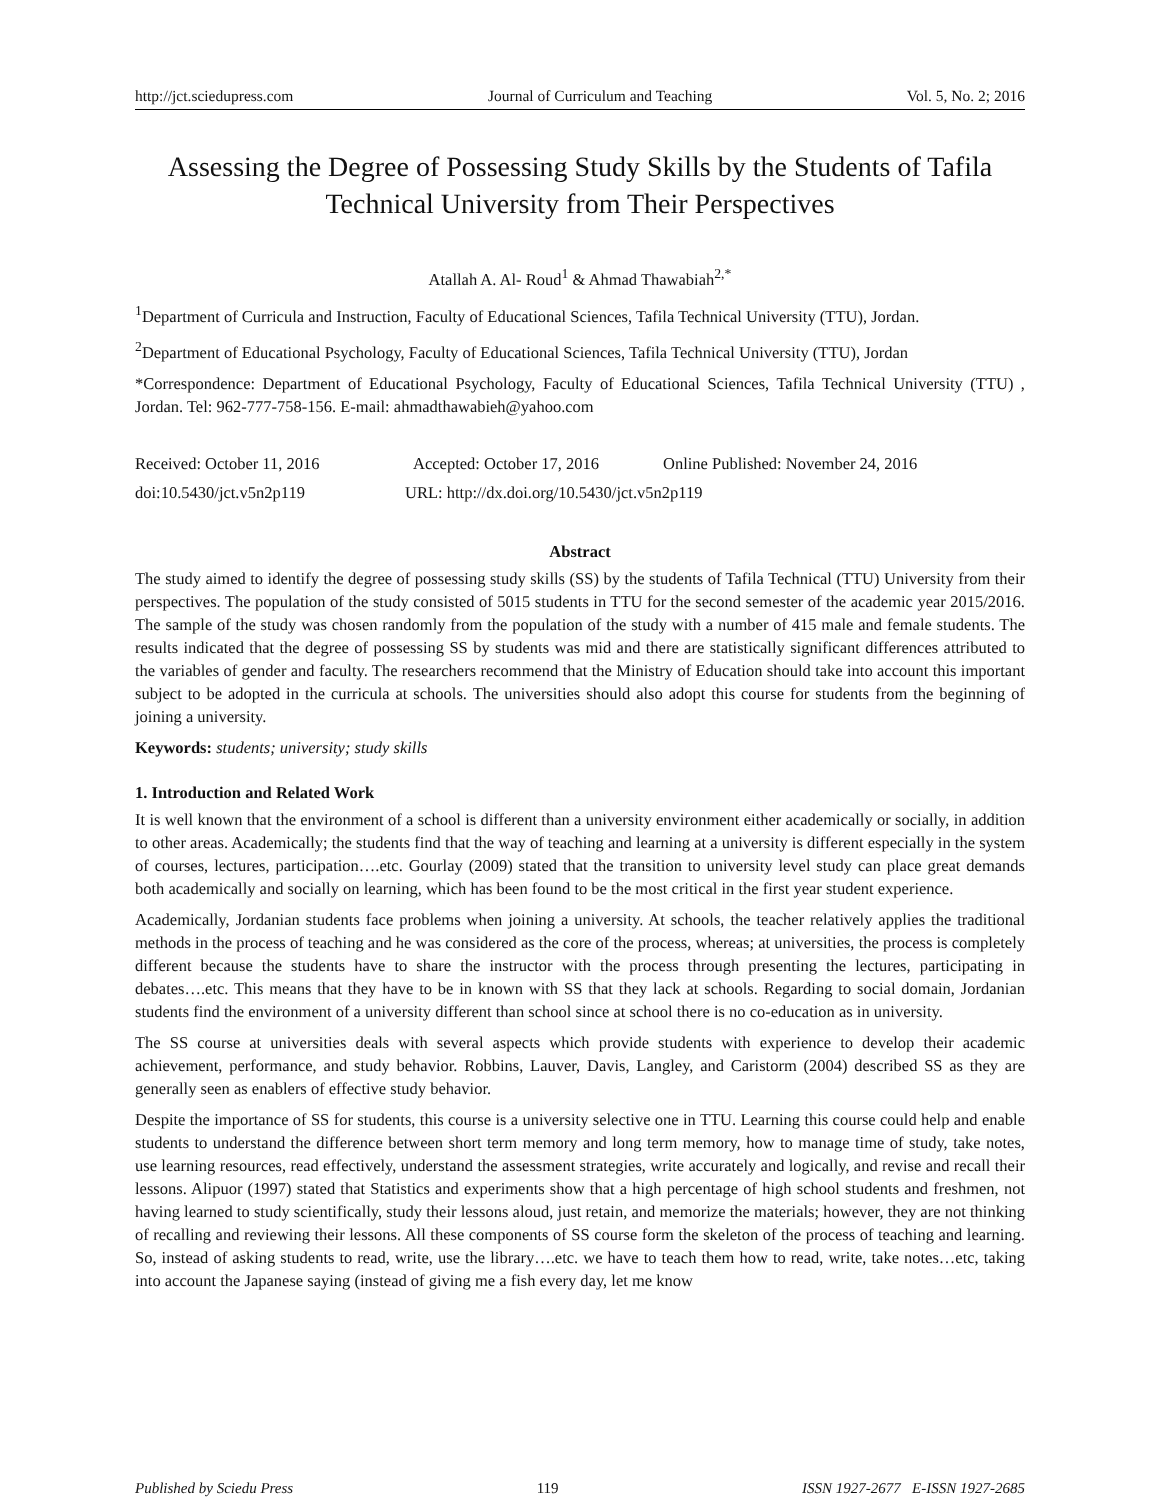http://jct.sciedupress.com Journal of Curriculum and Teaching Vol. 5, No. 2; 2016
Assessing the Degree of Possessing Study Skills by the Students of Tafila Technical University from Their Perspectives
Atallah A. Al- Roud<sup>1</sup> & Ahmad Thawabiah<sup>2,*</sup>
<sup>1</sup> Department of Curricula and Instruction, Faculty of Educational Sciences, Tafila Technical University (TTU), Jordan.
<sup>2</sup> Department of Educational Psychology, Faculty of Educational Sciences, Tafila Technical University (TTU), Jordan
*Correspondence: Department of Educational Psychology, Faculty of Educational Sciences, Tafila Technical University (TTU) , Jordan. Tel: 962-777-758-156. E-mail: ahmadthawabieh@yahoo.com
Received: October 11, 2016 Accepted: October 17, 2016 Online Published: November 24, 2016
doi:10.5430/jct.v5n2p119 URL: http://dx.doi.org/10.5430/jct.v5n2p119
Abstract
The study aimed to identify the degree of possessing study skills (SS) by the students of Tafila Technical (TTU) University from their perspectives. The population of the study consisted of 5015 students in TTU for the second semester of the academic year 2015/2016. The sample of the study was chosen randomly from the population of the study with a number of 415 male and female students. The results indicated that the degree of possessing SS by students was mid and there are statistically significant differences attributed to the variables of gender and faculty. The researchers recommend that the Ministry of Education should take into account this important subject to be adopted in the curricula at schools. The universities should also adopt this course for students from the beginning of joining a university.
Keywords: students; university; study skills
1. Introduction and Related Work
It is well known that the environment of a school is different than a university environment either academically or socially, in addition to other areas. Academically; the students find that the way of teaching and learning at a university is different especially in the system of courses, lectures, participation….etc. Gourlay (2009) stated that the transition to university level study can place great demands both academically and socially on learning, which has been found to be the most critical in the first year student experience.
Academically, Jordanian students face problems when joining a university. At schools, the teacher relatively applies the traditional methods in the process of teaching and he was considered as the core of the process, whereas; at universities, the process is completely different because the students have to share the instructor with the process through presenting the lectures, participating in debates….etc. This means that they have to be in known with SS that they lack at schools. Regarding to social domain, Jordanian students find the environment of a university different than school since at school there is no co-education as in university.
The SS course at universities deals with several aspects which provide students with experience to develop their academic achievement, performance, and study behavior. Robbins, Lauver, Davis, Langley, and Caristorm (2004) described SS as they are generally seen as enablers of effective study behavior.
Despite the importance of SS for students, this course is a university selective one in TTU. Learning this course could help and enable students to understand the difference between short term memory and long term memory, how to manage time of study, take notes, use learning resources, read effectively, understand the assessment strategies, write accurately and logically, and revise and recall their lessons. Alipuor (1997) stated that Statistics and experiments show that a high percentage of high school students and freshmen, not having learned to study scientifically, study their lessons aloud, just retain, and memorize the materials; however, they are not thinking of recalling and reviewing their lessons. All these components of SS course form the skeleton of the process of teaching and learning. So, instead of asking students to read, write, use the library….etc. we have to teach them how to read, write, take notes…etc, taking into account the Japanese saying (instead of giving me a fish every day, let me know
Published by Sciedu Press 119 ISSN 1927-2677 E-ISSN 1927-2685